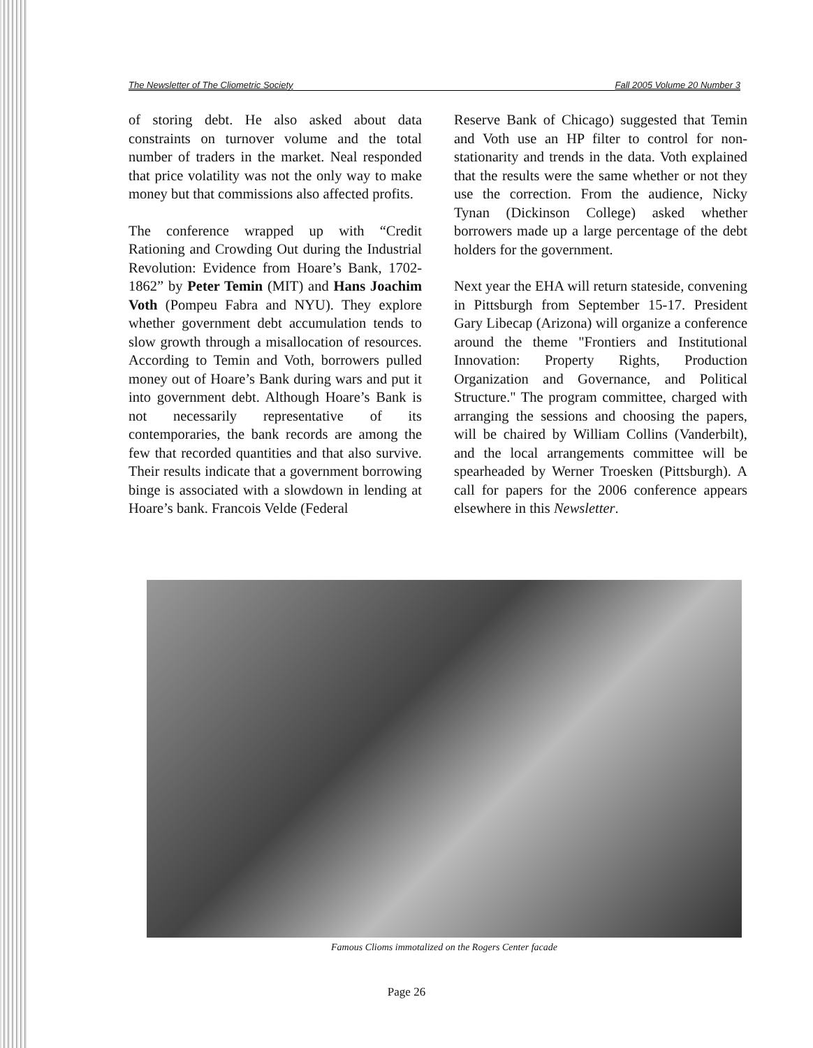The Newsletter of The Cliometric Society Fall 2005 Volume 20 Number 3
of storing debt. He also asked about data constraints on turnover volume and the total number of traders in the market. Neal responded that price volatility was not the only way to make money but that commissions also affected profits.
The conference wrapped up with “Credit Rationing and Crowding Out during the Industrial Revolution: Evidence from Hoare’s Bank, 1702-1862” by Peter Temin (MIT) and Hans Joachim Voth (Pompeu Fabra and NYU). They explore whether government debt accumulation tends to slow growth through a misallocation of resources. According to Temin and Voth, borrowers pulled money out of Hoare’s Bank during wars and put it into government debt. Although Hoare’s Bank is not necessarily representative of its contemporaries, the bank records are among the few that recorded quantities and that also survive. Their results indicate that a government borrowing binge is associated with a slowdown in lending at Hoare’s bank. Francois Velde (Federal
Reserve Bank of Chicago) suggested that Temin and Voth use an HP filter to control for non-stationarity and trends in the data. Voth explained that the results were the same whether or not they use the correction. From the audience, Nicky Tynan (Dickinson College) asked whether borrowers made up a large percentage of the debt holders for the government.
Next year the EHA will return stateside, convening in Pittsburgh from September 15-17. President Gary Libecap (Arizona) will organize a conference around the theme "Frontiers and Institutional Innovation: Property Rights, Production Organization and Governance, and Political Structure." The program committee, charged with arranging the sessions and choosing the papers, will be chaired by William Collins (Vanderbilt), and the local arrangements committee will be spearheaded by Werner Troesken (Pittsburgh). A call for papers for the 2006 conference appears elsewhere in this Newsletter.
Famous Clioms immotalized on the Rogers Center facade
Page 26